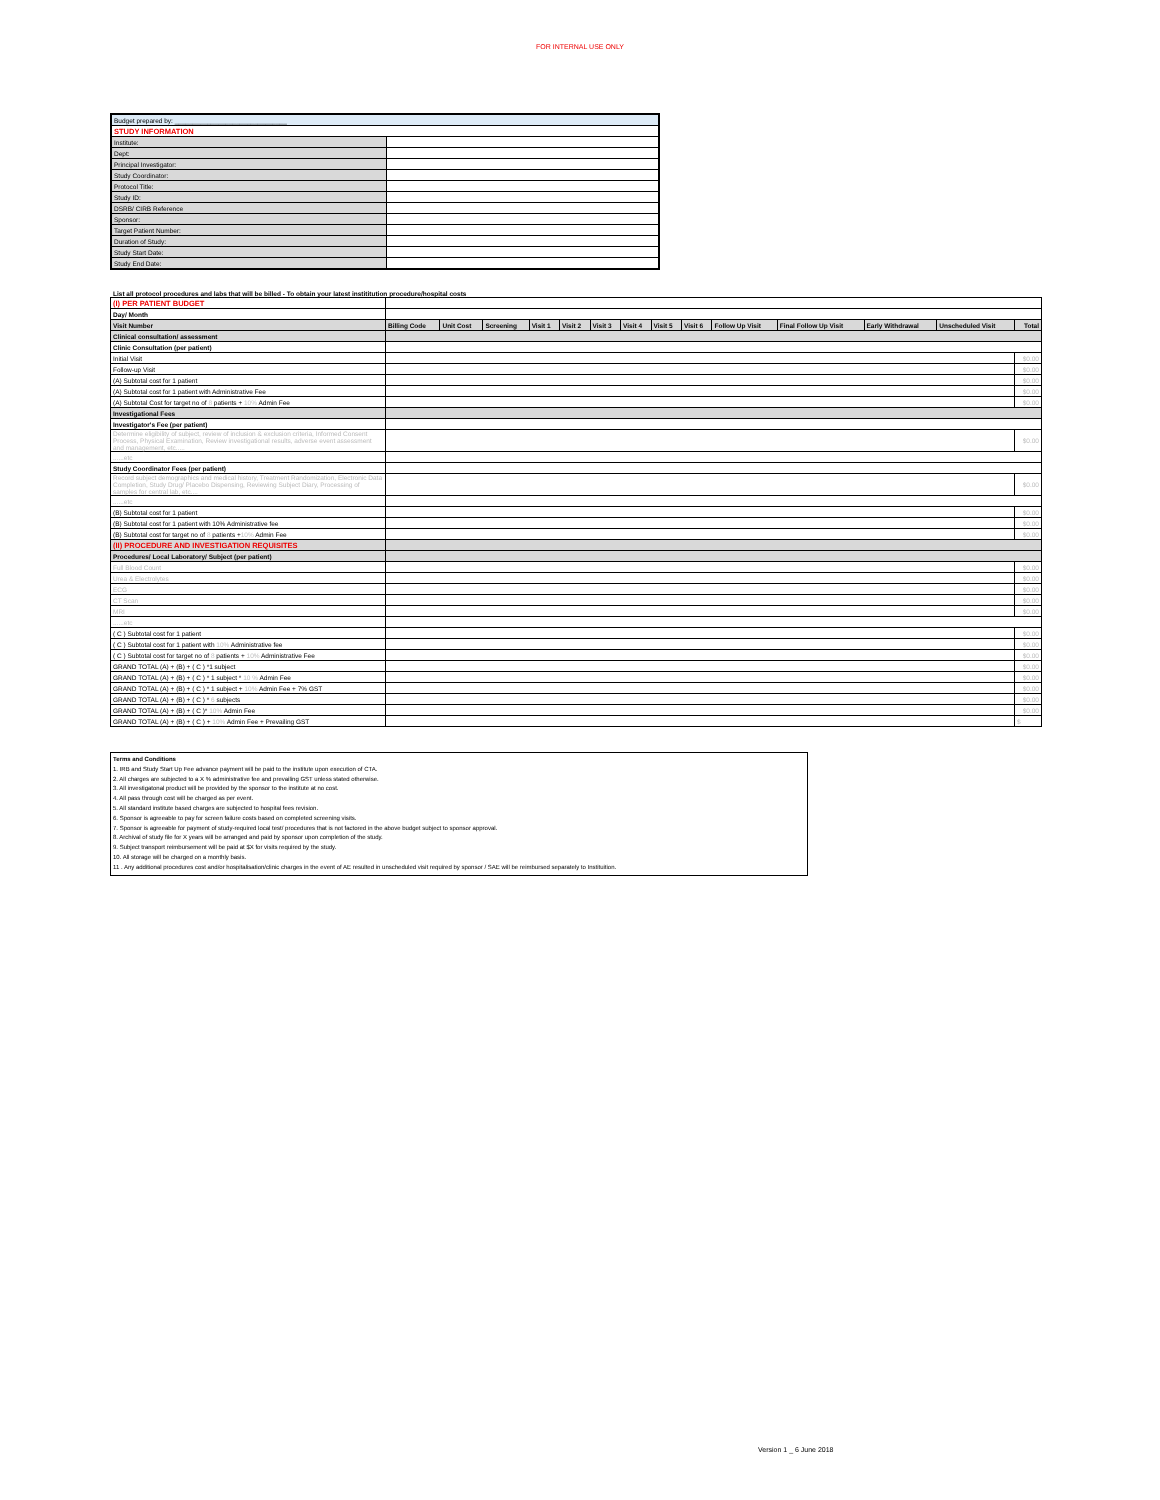FOR INTERNAL USE ONLY
| Budget prepared by: _______________________________ | |
| STUDY INFORMATION | |
| Institute: | |
| Dept: | |
| Principal Investigator: | |
| Study Coordinator: | |
| Protocol Title: | |
| Study ID: | |
| DSRB/ CIRB Reference | |
| Sponsor: | |
| Target Patient Number: | |
| Duration of Study: | |
| Study Start Date: | |
| Study End Date: | |
List all protocol procedures and labs that will be billed - To obtain your latest instititution procedure/hospital costs
| (I) PER PATIENT BUDGET | | | | | | | | | | | | | | |
| Day/ Month | | | | | | | | | | | | | | |
| Visit Number | Billing Code | Unit Cost | Screening | Visit 1 | Visit 2 | Visit 3 | Visit 4 | Visit 5 | Visit 6 | Follow Up Visit | Final Follow Up Visit | Early Withdrawal | Unscheduled Visit | Total |
| Clinical consultation/ assessment | | | | | | | | | | | | | | |
| Clinic Consultation (per patient) | | | | | | | | | | | | | | |
| Initial Visit | | | | | | | | | | | | | | $0.00 |
| Follow-up Visit | | | | | | | | | | | | | | $0.00 |
| (A) Subtotal cost for 1 patient | | | | | | | | | | | | | | $0.00 |
| (A) Subtotal cost for 1 patient with Administrative Fee | | | | | | | | | | | | | | $0.00 |
| (A) Subtotal Cost for target no of 8 patients + 10% Admin Fee | | | | | | | | | | | | | | $0.00 |
| Investigational Fees | | | | | | | | | | | | | | |
| Investigator's Fee (per patient) | | | | | | | | | | | | | | |
| Determine eligibility of subject, review of inclusion & exclusion criteria, Informed Consent Process, Physical Examination, Review investigational results, adverse event assessment and management, etc..... | | | | | | | | | | | | | | $0.00 |
| ......etc | | | | | | | | | | | | | | |
| Study Coordinator Fees (per patient) | | | | | | | | | | | | | | |
| Record subject demographics and medical history, Treatment Randomization, Electronic Data Completion, Study Drug/ Placebo Dispensing, Reviewing Subject Diary, Processing of samples for central lab, etc.... | | | | | | | | | | | | | | $0.00 |
| ......etc | | | | | | | | | | | | | | |
| (B) Subtotal cost for 1 patient | | | | | | | | | | | | | | $0.00 |
| (B) Subtotal cost for 1 patient with 10% Administrative fee | | | | | | | | | | | | | | $0.00 |
| (B) Subtotal cost for target no of 8 patients + 10% Admin Fee | | | | | | | | | | | | | | $0.00 |
| (II) PROCEDURE AND INVESTIGATION REQUISITES | | | | | | | | | | | | | | |
| Procedures/ Local Laboratory/ Subject (per patient) | | | | | | | | | | | | | | |
| Full Blood Count | | | | | | | | | | | | | | $0.00 |
| Urea & Electrolytes | | | | | | | | | | | | | | $0.00 |
| ECG | | | | | | | | | | | | | | $0.00 |
| CT Scan | | | | | | | | | | | | | | $0.00 |
| MRI | | | | | | | | | | | | | | $0.00 |
| ......etc | | | | | | | | | | | | | | |
| ( C ) Subtotal cost for 1 patient | | | | | | | | | | | | | | $0.00 |
| ( C ) Subtotal cost for 1 patient with 10% Administrative fee | | | | | | | | | | | | | | $0.00 |
| ( C ) Subtotal cost for target no of 8 patients + 10% Administrative Fee | | | | | | | | | | | | | | $0.00 |
| GRAND TOTAL (A) + (B) + ( C ) *1 subject | | | | | | | | | | | | | | $0.00 |
| GRAND TOTAL (A) + (B) + ( C ) * 1 subject * 10 % Admin Fee | | | | | | | | | | | | | | $0.00 |
| GRAND TOTAL (A) + (B) + ( C ) * 1 subject + 10% Admin Fee + 7% GST | | | | | | | | | | | | | | $0.00 |
| GRAND TOTAL (A) + (B) + ( C ) * 6 subjects | | | | | | | | | | | | | | $0.00 |
| GRAND TOTAL (A) + (B) + ( C )* 10% Admin Fee | | | | | | | | | | | | | | $0.00 |
| GRAND TOTAL (A) + (B) + ( C ) + 10% Admin Fee + Prevailing GST | | | | | | | | | | | | | | $ |
Terms and Conditions
1. IRB and Study Start Up Fee advance payment will be paid to the institute upon execution of CTA.
2. All charges are subjected to a X % administrative fee and prevailing GST unless stated otherwise.
3. All investigatonal product will be provided by the sponsor to the institute at no cost.
4. All pass through cost will be charged as per event.
5. All standard institute based charges are subjected to hospital fees revision.
6. Sponsor is agreeable to pay for screen failure costs based on completed screening visits.
7. Sponsor is agreeable for payment of study-required local test/ procedures that is not factored in the above budget subject to sponsor approval.
8. Archival of study file for X years will be arranged and paid by sponsor upon completion of the study.
9. Subject transport reimbursement will be paid at $X for visits required by the study.
10. All storage will be charged on a monthly basis.
11 . Any additional procedures cost and/or hospitalisation/clinic charges in the event of AE resulted in unscheduled visit required by sponsor / SAE will be reimbursed separately to Instituition.
Version 1 _ 6 June 2018